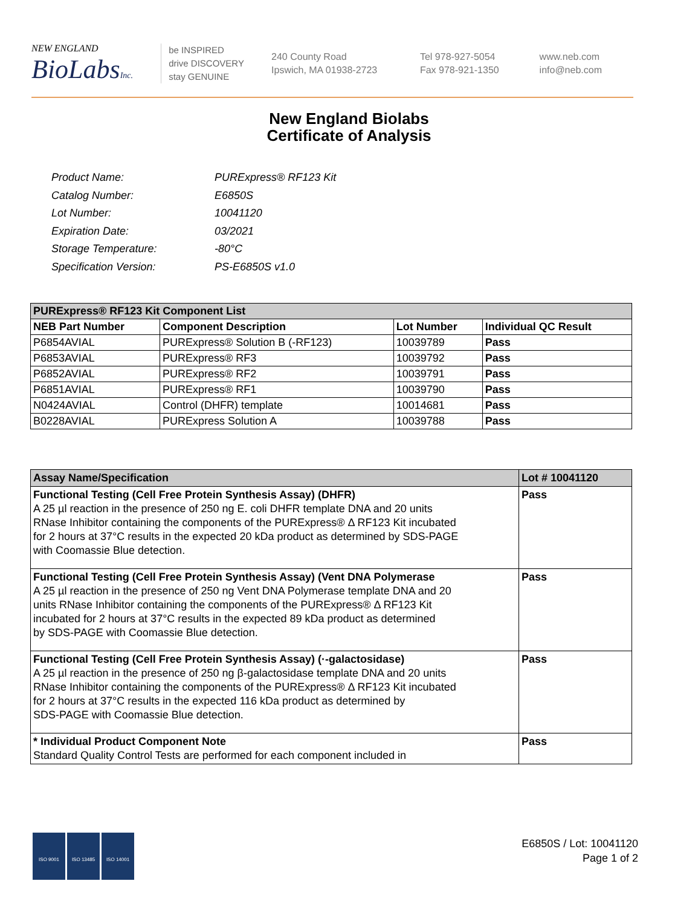NEW ENGLAND
BioLabsInc.
be INSPIRED
drive DISCOVERY
stay GENUINE
240 County Road
Ipswich, MA 01938-2723
Tel 978-927-5054
Fax 978-921-1350
www.neb.com
info@neb.com
New England Biolabs
Certificate of Analysis
| Product Name: | PURExpress® RF123 Kit |
| Catalog Number: | E6850S |
| Lot Number: | 10041120 |
| Expiration Date: | 03/2021 |
| Storage Temperature: | -80°C |
| Specification Version: | PS-E6850S v1.0 |
| PURExpress® RF123 Kit Component List | | | |
| NEB Part Number | Component Description | Lot Number | Individual QC Result |
| P6854AVIAL | PURExpress® Solution B (-RF123) | 10039789 | Pass |
| P6853AVIAL | PURExpress® RF3 | 10039792 | Pass |
| P6852AVIAL | PURExpress® RF2 | 10039791 | Pass |
| P6851AVIAL | PURExpress® RF1 | 10039790 | Pass |
| N0424AVIAL | Control (DHFR) template | 10014681 | Pass |
| B0228AVIAL | PURExpress Solution A | 10039788 | Pass |
| Assay Name/Specification | Lot # 10041120 |
| Functional Testing (Cell Free Protein Synthesis Assay) (DHFR) A 25 µl reaction in the presence of 250 ng E. coli DHFR template DNA and 20 units RNase Inhibitor containing the components of the PURExpress® Δ RF123 Kit incubated for 2 hours at 37°C results in the expected 20 kDa product as determined by SDS-PAGE with Coomassie Blue detection. | Pass |
| Functional Testing (Cell Free Protein Synthesis Assay) (Vent DNA Polymerase A 25 µl reaction in the presence of 250 ng Vent DNA Polymerase template DNA and 20 units RNase Inhibitor containing the components of the PURExpress® Δ RF123 Kit incubated for 2 hours at 37°C results in the expected 89 kDa product as determined by SDS-PAGE with Coomassie Blue detection. | Pass |
| Functional Testing (Cell Free Protein Synthesis Assay) (·-galactosidase) A 25 µl reaction in the presence of 250 ng β-galactosidase template DNA and 20 units RNase Inhibitor containing the components of the PURExpress® Δ RF123 Kit incubated for 2 hours at 37°C results in the expected 116 kDa product as determined by SDS-PAGE with Coomassie Blue detection. | Pass |
| * Individual Product Component Note Standard Quality Control Tests are performed for each component included in | Pass |
ISO 9001 ISO 13485 ISO 14001
E6850S / Lot: 10041120
Page 1 of 2